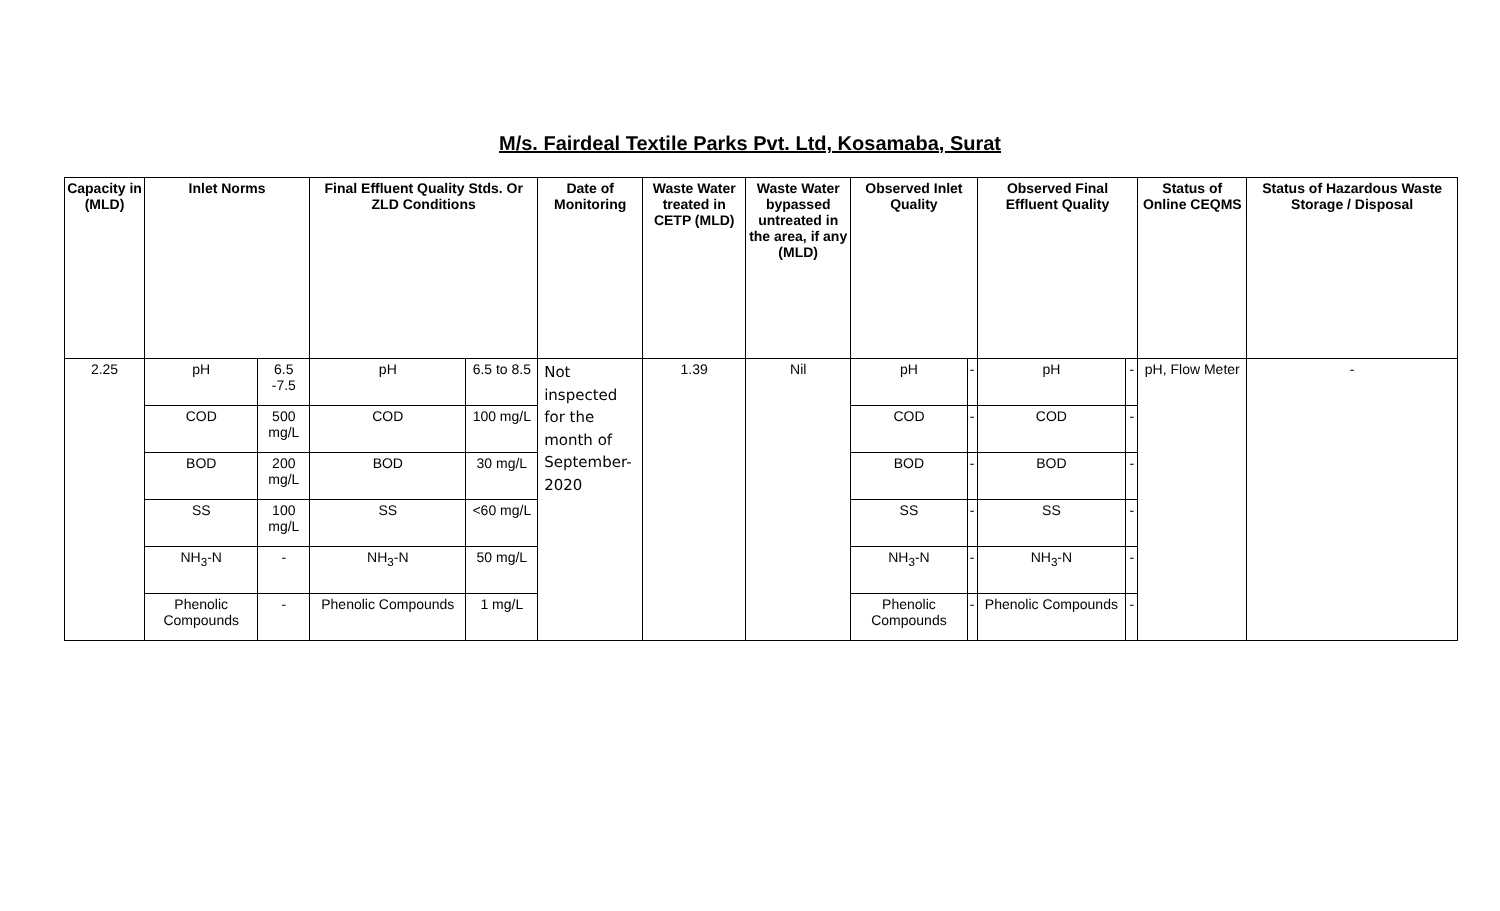M/s. Fairdeal Textile Parks Pvt. Ltd, Kosamaba, Surat
| Capacity in (MLD) | Inlet Norms | | Final Effluent Quality Stds. Or ZLD Conditions | | Date of Monitoring | Waste Water treated in CETP (MLD) | Waste Water bypassed untreated in the area, if any (MLD) | Observed Inlet Quality | | Observed Final Effluent Quality | | Status of Online CEQMS | Status of Hazardous Waste Storage / Disposal |
| --- | --- | --- | --- | --- | --- | --- | --- | --- | --- | --- | --- | --- | --- |
| 2.25 | pH | 6.5 -7.5 | pH | 6.5 to 8.5 | Not inspected for the month of September-2020 | 1.39 | Nil | pH | - | pH | - | pH, Flow Meter | - |
| | COD | 500 mg/L | COD | 100 mg/L | | | | COD | - | COD | - | | |
| | BOD | 200 mg/L | BOD | 30 mg/L | | | | BOD | - | BOD | - | | |
| | SS | 100 mg/L | SS | <60 mg/L | | | | SS | - | SS | - | | |
| | NH<sub>3</sub>-N | - | NH<sub>3</sub>-N | 50 mg/L | | | | NH<sub>3</sub>-N | - | NH<sub>3</sub>-N | - | | |
| | Phenolic Compounds | - | Phenolic Compounds | 1 mg/L | | | | Phenolic Compounds | - | Phenolic Compounds | - | | |